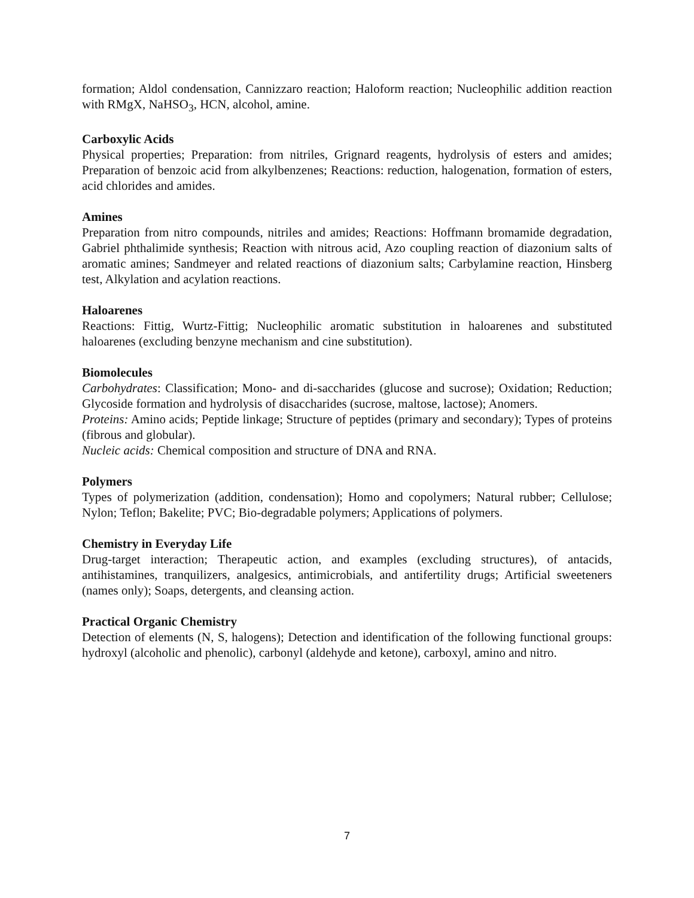formation; Aldol condensation, Cannizzaro reaction; Haloform reaction; Nucleophilic addition reaction with RMgX, NaHSO<sub>3</sub>, HCN, alcohol, amine.
Carboxylic Acids
Physical properties; Preparation: from nitriles, Grignard reagents, hydrolysis of esters and amides; Preparation of benzoic acid from alkylbenzenes; Reactions: reduction, halogenation, formation of esters, acid chlorides and amides.
Amines
Preparation from nitro compounds, nitriles and amides; Reactions: Hoffmann bromamide degradation, Gabriel phthalimide synthesis; Reaction with nitrous acid, Azo coupling reaction of diazonium salts of aromatic amines; Sandmeyer and related reactions of diazonium salts; Carbylamine reaction, Hinsberg test, Alkylation and acylation reactions.
Haloarenes
Reactions: Fittig, Wurtz-Fittig; Nucleophilic aromatic substitution in haloarenes and substituted haloarenes (excluding benzyne mechanism and cine substitution).
Biomolecules
Carbohydrates: Classification; Mono- and di-saccharides (glucose and sucrose); Oxidation; Reduction; Glycoside formation and hydrolysis of disaccharides (sucrose, maltose, lactose); Anomers.
Proteins: Amino acids; Peptide linkage; Structure of peptides (primary and secondary); Types of proteins (fibrous and globular).
Nucleic acids: Chemical composition and structure of DNA and RNA.
Polymers
Types of polymerization (addition, condensation); Homo and copolymers; Natural rubber; Cellulose; Nylon; Teflon; Bakelite; PVC; Bio-degradable polymers; Applications of polymers.
Chemistry in Everyday Life
Drug-target interaction; Therapeutic action, and examples (excluding structures), of antacids, antihistamines, tranquilizers, analgesics, antimicrobials, and antifertility drugs; Artificial sweeteners (names only); Soaps, detergents, and cleansing action.
Practical Organic Chemistry
Detection of elements (N, S, halogens); Detection and identification of the following functional groups: hydroxyl (alcoholic and phenolic), carbonyl (aldehyde and ketone), carboxyl, amino and nitro.
7